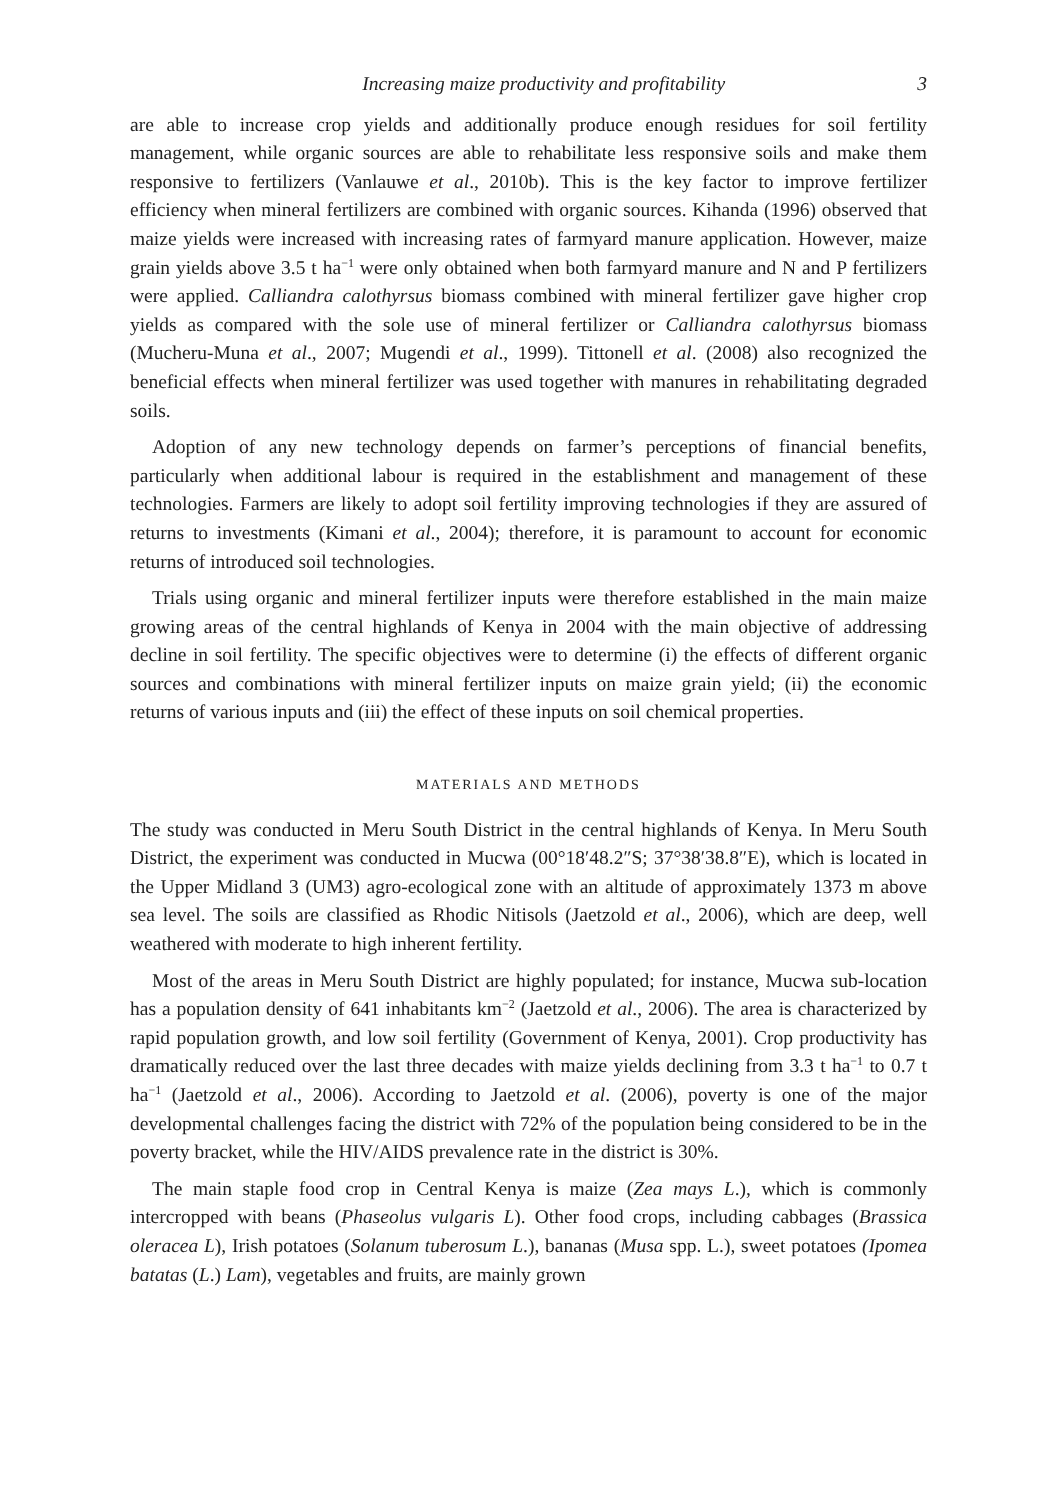Increasing maize productivity and profitability 3
are able to increase crop yields and additionally produce enough residues for soil fertility management, while organic sources are able to rehabilitate less responsive soils and make them responsive to fertilizers (Vanlauwe et al., 2010b). This is the key factor to improve fertilizer efficiency when mineral fertilizers are combined with organic sources. Kihanda (1996) observed that maize yields were increased with increasing rates of farmyard manure application. However, maize grain yields above 3.5 t ha<sup>−1</sup> were only obtained when both farmyard manure and N and P fertilizers were applied. Calliandra calothyrsus biomass combined with mineral fertilizer gave higher crop yields as compared with the sole use of mineral fertilizer or Calliandra calothyrsus biomass (Mucheru-Muna et al., 2007; Mugendi et al., 1999). Tittonell et al. (2008) also recognized the beneficial effects when mineral fertilizer was used together with manures in rehabilitating degraded soils.
Adoption of any new technology depends on farmer’s perceptions of financial benefits, particularly when additional labour is required in the establishment and management of these technologies. Farmers are likely to adopt soil fertility improving technologies if they are assured of returns to investments (Kimani et al., 2004); therefore, it is paramount to account for economic returns of introduced soil technologies.
Trials using organic and mineral fertilizer inputs were therefore established in the main maize growing areas of the central highlands of Kenya in 2004 with the main objective of addressing decline in soil fertility. The specific objectives were to determine (i) the effects of different organic sources and combinations with mineral fertilizer inputs on maize grain yield; (ii) the economic returns of various inputs and (iii) the effect of these inputs on soil chemical properties.
MATERIALS AND METHODS
The study was conducted in Meru South District in the central highlands of Kenya. In Meru South District, the experiment was conducted in Mucwa (00°18′48.2″S; 37°38′38.8″E), which is located in the Upper Midland 3 (UM3) agro-ecological zone with an altitude of approximately 1373 m above sea level. The soils are classified as Rhodic Nitisols (Jaetzold et al., 2006), which are deep, well weathered with moderate to high inherent fertility.
Most of the areas in Meru South District are highly populated; for instance, Mucwa sub-location has a population density of 641 inhabitants km<sup>−2</sup> (Jaetzold et al., 2006). The area is characterized by rapid population growth, and low soil fertility (Government of Kenya, 2001). Crop productivity has dramatically reduced over the last three decades with maize yields declining from 3.3 t ha<sup>−1</sup> to 0.7 t ha<sup>−1</sup> (Jaetzold et al., 2006). According to Jaetzold et al. (2006), poverty is one of the major developmental challenges facing the district with 72% of the population being considered to be in the poverty bracket, while the HIV/AIDS prevalence rate in the district is 30%.
The main staple food crop in Central Kenya is maize (Zea mays L.), which is commonly intercropped with beans (Phaseolus vulgaris L). Other food crops, including cabbages (Brassica oleracea L), Irish potatoes (Solanum tuberosum L.), bananas (Musa spp. L.), sweet potatoes (Ipomea batatas (L.) Lam), vegetables and fruits, are mainly grown